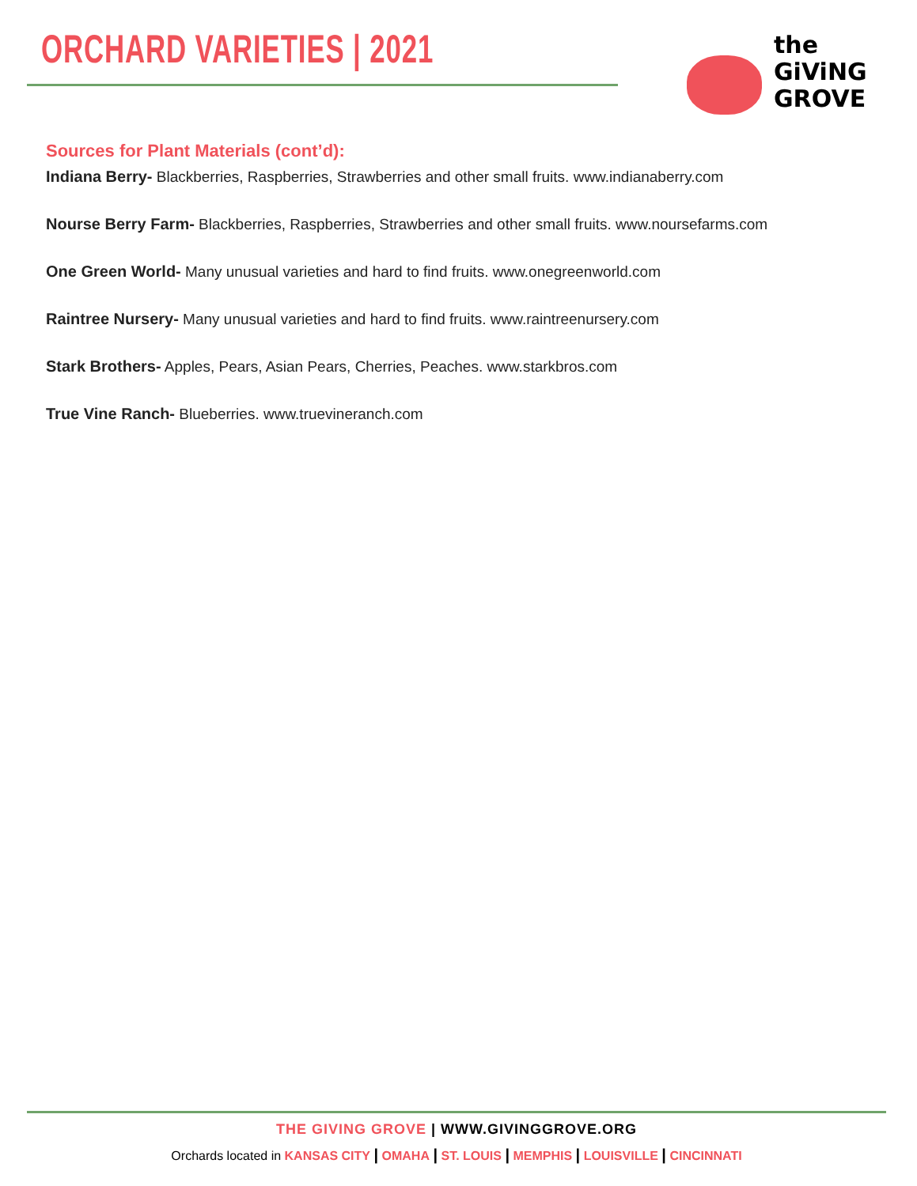ORCHARD VARIETIES | 2021
the
GiViNG
GROVE
Sources for Plant Materials (cont’d):
Indiana Berry- Blackberries, Raspberries, Strawberries and other small fruits. www.indianaberry.com
Nourse Berry Farm- Blackberries, Raspberries, Strawberries and other small fruits. www.noursefarms.com
One Green World- Many unusual varieties and hard to find fruits. www.onegreenworld.com
Raintree Nursery- Many unusual varieties and hard to find fruits. www.raintreenursery.com
Stark Brothers- Apples, Pears, Asian Pears, Cherries, Peaches. www.starkbros.com
True Vine Ranch- Blueberries. www.truevineranch.com
THE GIVING GROVE | WWW.GIVINGGROVE.ORG
Orchards located in KANSAS CITY | OMAHA | ST. LOUIS | MEMPHIS | LOUISVILLE | CINCINNATI